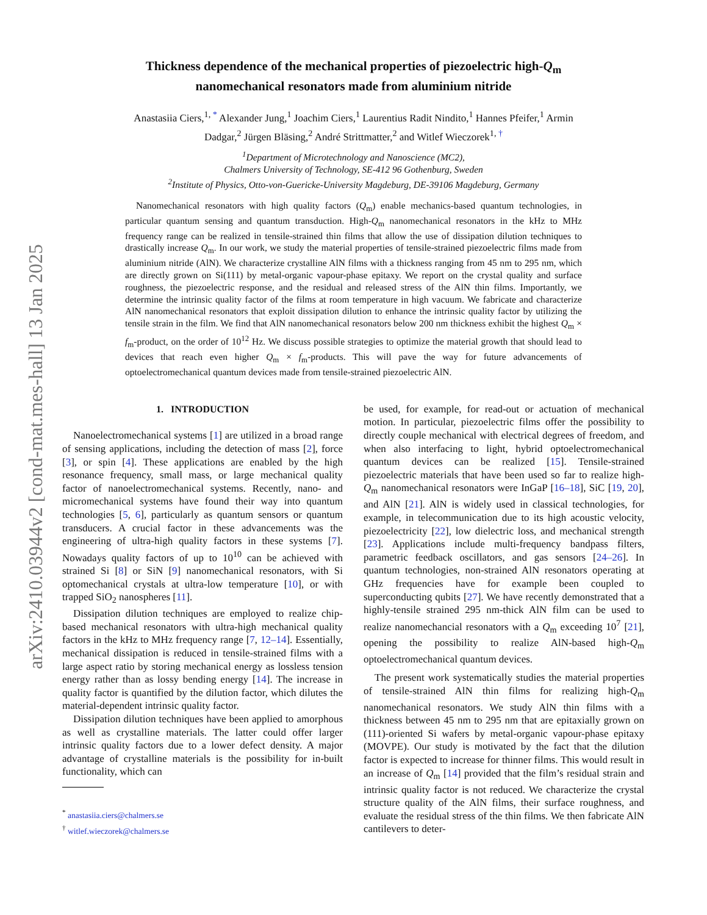arXiv:2410.03944v2 [cond-mat.mes-hall] 13 Jan 2025
Thickness dependence of the mechanical properties of piezoelectric high-Q<sub>m</sub>
nanomechanical resonators made from aluminium nitride
Anastasiia Ciers,<sup>1, *</sup> Alexander Jung,<sup>1</sup> Joachim Ciers,<sup>1</sup> Laurentius Radit Nindito,<sup>1</sup> Hannes Pfeifer,<sup>1</sup> Armin Dadgar,<sup>2</sup> Jürgen Bläsing,<sup>2</sup> André Strittmatter,<sup>2</sup> and Witlef Wieczorek<sup>1, †</sup>
<sup>1</sup> Department of Microtechnology and Nanoscience (MC2),
Chalmers University of Technology, SE-412 96 Gothenburg, Sweden
<sup>2</sup> Institute of Physics, Otto-von-Guericke-University Magdeburg, DE-39106 Magdeburg, Germany
Nanomechanical resonators with high quality factors (Q<sub>m</sub>) enable mechanics-based quantum technologies, in particular quantum sensing and quantum transduction. High-Q<sub>m</sub> nanomechanical resonators in the kHz to MHz frequency range can be realized in tensile-strained thin films that allow the use of dissipation dilution techniques to drastically increase Q<sub>m</sub>. In our work, we study the material properties of tensile-strained piezoelectric films made from aluminium nitride (AlN). We characterize crystalline AlN films with a thickness ranging from 45 nm to 295 nm, which are directly grown on Si(111) by metal-organic vapour-phase epitaxy. We report on the crystal quality and surface roughness, the piezoelectric response, and the residual and released stress of the AlN thin films. Importantly, we determine the intrinsic quality factor of the films at room temperature in high vacuum. We fabricate and characterize AlN nanomechanical resonators that exploit dissipation dilution to enhance the intrinsic quality factor by utilizing the tensile strain in the film. We find that AlN nanomechanical resonators below 200 nm thickness exhibit the highest Q<sub>m</sub> × f<sub>m</sub>-product, on the order of 10<sup>12</sup> Hz. We discuss possible strategies to optimize the material growth that should lead to devices that reach even higher Q<sub>m</sub> × f<sub>m</sub>-products. This will pave the way for future advancements of optoelectromechanical quantum devices made from tensile-strained piezoelectric AlN.
1. INTRODUCTION
Nanoelectromechanical systems [1] are utilized in a broad range of sensing applications, including the detection of mass [2], force [3], or spin [4]. These applications are enabled by the high resonance frequency, small mass, or large mechanical quality factor of nanoelectromechanical systems. Recently, nano- and micromechanical systems have found their way into quantum technologies [5, 6], particularly as quantum sensors or quantum transducers. A crucial factor in these advancements was the engineering of ultra-high quality factors in these systems [7]. Nowadays quality factors of up to 10<sup>10</sup> can be achieved with strained Si [8] or SiN [9] nanomechanical resonators, with Si optomechanical crystals at ultra-low temperature [10], or with trapped SiO<sub>2</sub> nanospheres [11].
Dissipation dilution techniques are employed to realize chip-based mechanical resonators with ultra-high mechanical quality factors in the kHz to MHz frequency range [7, 12–14]. Essentially, mechanical dissipation is reduced in tensile-strained films with a large aspect ratio by storing mechanical energy as lossless tension energy rather than as lossy bending energy [14]. The increase in quality factor is quantified by the dilution factor, which dilutes the material-dependent intrinsic quality factor.
Dissipation dilution techniques have been applied to amorphous as well as crystalline materials. The latter could offer larger intrinsic quality factors due to a lower defect density. A major advantage of crystalline materials is the possibility for in-built functionality, which can
<sup>*</sup> anastasiia.ciers@chalmers.se
<sup>†</sup> witlef.wieczorek@chalmers.se
be used, for example, for read-out or actuation of mechanical motion. In particular, piezoelectric films offer the possibility to directly couple mechanical with electrical degrees of freedom, and when also interfacing to light, hybrid optoelectromechanical quantum devices can be realized [15]. Tensile-strained piezoelectric materials that have been used so far to realize high-Q<sub>m</sub> nanomechanical resonators were InGaP [16–18], SiC [19, 20], and AlN [21]. AlN is widely used in classical technologies, for example, in telecommunication due to its high acoustic velocity, piezoelectricity [22], low dielectric loss, and mechanical strength [23]. Applications include multi-frequency bandpass filters, parametric feedback oscillators, and gas sensors [24–26]. In quantum technologies, non-strained AlN resonators operating at GHz frequencies have for example been coupled to superconducting qubits [27]. We have recently demonstrated that a highly-tensile strained 295 nm-thick AlN film can be used to realize nanomechancial resonators with a Q<sub>m</sub> exceeding 10<sup>7</sup> [21], opening the possibility to realize AlN-based high-Q<sub>m</sub> optoelectromechanical quantum devices.
The present work systematically studies the material properties of tensile-strained AlN thin films for realizing high-Q<sub>m</sub> nanomechanical resonators. We study AlN thin films with a thickness between 45 nm to 295 nm that are epitaxially grown on (111)-oriented Si wafers by metal-organic vapour-phase epitaxy (MOVPE). Our study is motivated by the fact that the dilution factor is expected to increase for thinner films. This would result in an increase of Q<sub>m</sub> [14] provided that the film’s residual strain and intrinsic quality factor is not reduced. We characterize the crystal structure quality of the AlN films, their surface roughness, and evaluate the residual stress of the thin films. We then fabricate AlN cantilevers to deter-